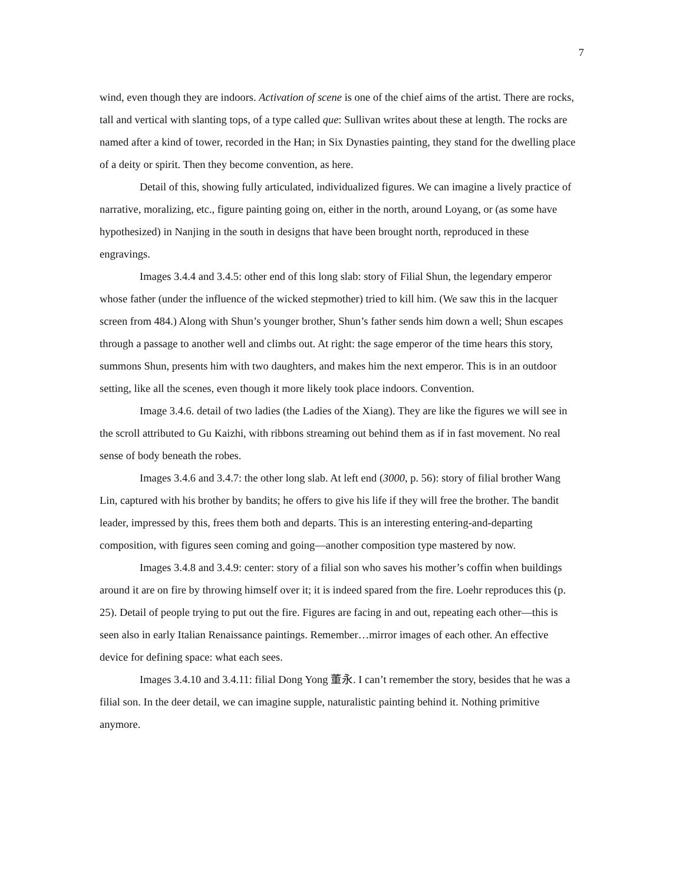7
wind, even though they are indoors. Activation of scene is one of the chief aims of the artist. There are rocks, tall and vertical with slanting tops, of a type called que: Sullivan writes about these at length. The rocks are named after a kind of tower, recorded in the Han; in Six Dynasties painting, they stand for the dwelling place of a deity or spirit. Then they become convention, as here.
Detail of this, showing fully articulated, individualized figures. We can imagine a lively practice of narrative, moralizing, etc., figure painting going on, either in the north, around Loyang, or (as some have hypothesized) in Nanjing in the south in designs that have been brought north, reproduced in these engravings.
Images 3.4.4 and 3.4.5: other end of this long slab: story of Filial Shun, the legendary emperor whose father (under the influence of the wicked stepmother) tried to kill him. (We saw this in the lacquer screen from 484.) Along with Shun’s younger brother, Shun’s father sends him down a well; Shun escapes through a passage to another well and climbs out. At right: the sage emperor of the time hears this story, summons Shun, presents him with two daughters, and makes him the next emperor. This is in an outdoor setting, like all the scenes, even though it more likely took place indoors. Convention.
Image 3.4.6. detail of two ladies (the Ladies of the Xiang). They are like the figures we will see in the scroll attributed to Gu Kaizhi, with ribbons streaming out behind them as if in fast movement. No real sense of body beneath the robes.
Images 3.4.6 and 3.4.7: the other long slab. At left end (3000, p. 56): story of filial brother Wang Lin, captured with his brother by bandits; he offers to give his life if they will free the brother. The bandit leader, impressed by this, frees them both and departs. This is an interesting entering-and-departing composition, with figures seen coming and going—another composition type mastered by now.
Images 3.4.8 and 3.4.9: center: story of a filial son who saves his mother’s coffin when buildings around it are on fire by throwing himself over it; it is indeed spared from the fire. Loehr reproduces this (p. 25). Detail of people trying to put out the fire. Figures are facing in and out, repeating each other—this is seen also in early Italian Renaissance paintings. Remember…mirror images of each other. An effective device for defining space: what each sees.
Images 3.4.10 and 3.4.11: filial Dong Yong 董永. I can’t remember the story, besides that he was a filial son. In the deer detail, we can imagine supple, naturalistic painting behind it. Nothing primitive anymore.